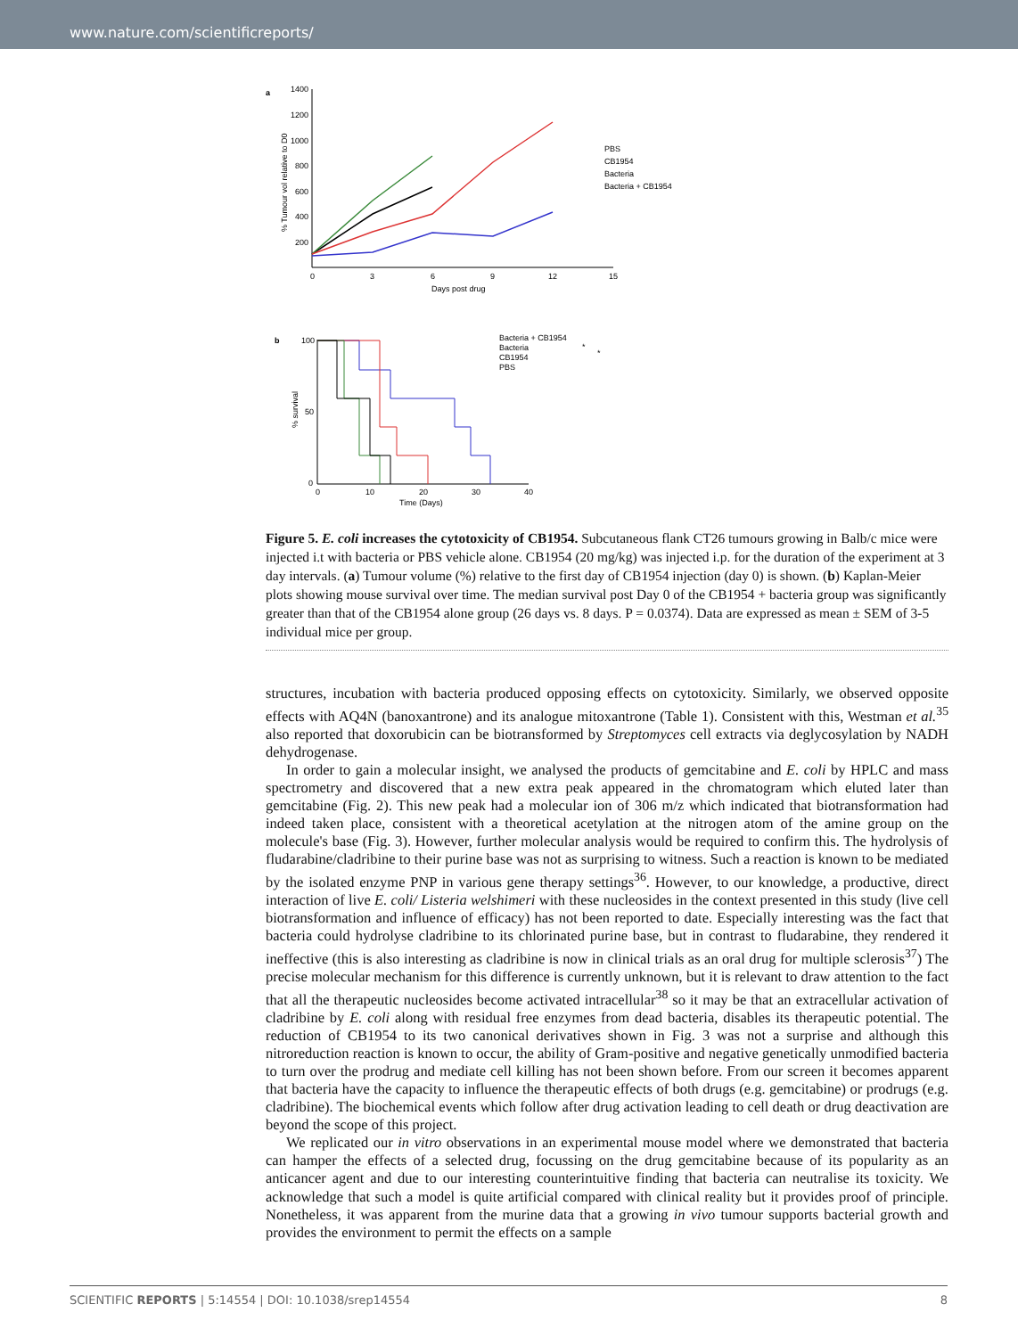www.nature.com/scientificreports/
a
1400
1200
1000
800
600
400
200
0
3
6
9
12
15
Days post drug
% Tumour vol relative to D0
PBS
CB1954
Bacteria
Bacteria + CB1954
b
100
50
0
0
10
20
30
40
Time (Days)
% survival
Bacteria + CB1954
Bacteria
CB1954
PBS
*
*
Figure 5. E. coli increases the cytotoxicity of CB1954. Subcutaneous flank CT26 tumours growing in Balb/c mice were injected i.t with bacteria or PBS vehicle alone. CB1954 (20 mg/kg) was injected i.p. for the duration of the experiment at 3 day intervals. (a) Tumour volume (%) relative to the first day of CB1954 injection (day 0) is shown. (b) Kaplan-Meier plots showing mouse survival over time. The median survival post Day 0 of the CB1954 + bacteria group was significantly greater than that of the CB1954 alone group (26 days vs. 8 days. P = 0.0374). Data are expressed as mean ± SEM of 3-5 individual mice per group.
structures, incubation with bacteria produced opposing effects on cytotoxicity. Similarly, we observed opposite effects with AQ4N (banoxantrone) and its analogue mitoxantrone (Table 1). Consistent with this, Westman et al.<sup>35</sup> also reported that doxorubicin can be biotransformed by Streptomyces cell extracts via deglycosylation by NADH dehydrogenase.
In order to gain a molecular insight, we analysed the products of gemcitabine and E. coli by HPLC and mass spectrometry and discovered that a new extra peak appeared in the chromatogram which eluted later than gemcitabine (Fig. 2). This new peak had a molecular ion of 306 m/z which indicated that biotransformation had indeed taken place, consistent with a theoretical acetylation at the nitrogen atom of the amine group on the molecule's base (Fig. 3). However, further molecular analysis would be required to confirm this. The hydrolysis of fludarabine/cladribine to their purine base was not as surprising to witness. Such a reaction is known to be mediated by the isolated enzyme PNP in various gene therapy settings<sup>36</sup>. However, to our knowledge, a productive, direct interaction of live E. coli/ Listeria welshimeri with these nucleosides in the context presented in this study (live cell biotransformation and influence of efficacy) has not been reported to date. Especially interesting was the fact that bacteria could hydrolyse cladribine to its chlorinated purine base, but in contrast to fludarabine, they rendered it ineffective (this is also interesting as cladribine is now in clinical trials as an oral drug for multiple sclerosis<sup>37</sup>) The precise molecular mechanism for this difference is currently unknown, but it is relevant to draw attention to the fact that all the therapeutic nucleosides become activated intracellular<sup>38</sup> so it may be that an extracellular activation of cladribine by E. coli along with residual free enzymes from dead bacteria, disables its therapeutic potential. The reduction of CB1954 to its two canonical derivatives shown in Fig. 3 was not a surprise and although this nitroreduction reaction is known to occur, the ability of Gram-positive and negative genetically unmodified bacteria to turn over the prodrug and mediate cell killing has not been shown before. From our screen it becomes apparent that bacteria have the capacity to influence the therapeutic effects of both drugs (e.g. gemcitabine) or prodrugs (e.g. cladribine). The biochemical events which follow after drug activation leading to cell death or drug deactivation are beyond the scope of this project.
We replicated our in vitro observations in an experimental mouse model where we demonstrated that bacteria can hamper the effects of a selected drug, focussing on the drug gemcitabine because of its popularity as an anticancer agent and due to our interesting counterintuitive finding that bacteria can neutralise its toxicity. We acknowledge that such a model is quite artificial compared with clinical reality but it provides proof of principle. Nonetheless, it was apparent from the murine data that a growing in vivo tumour supports bacterial growth and provides the environment to permit the effects on a sample
SCIENTIFIC REPORTS | 5:14554 | DOI: 10.1038/srep14554 8